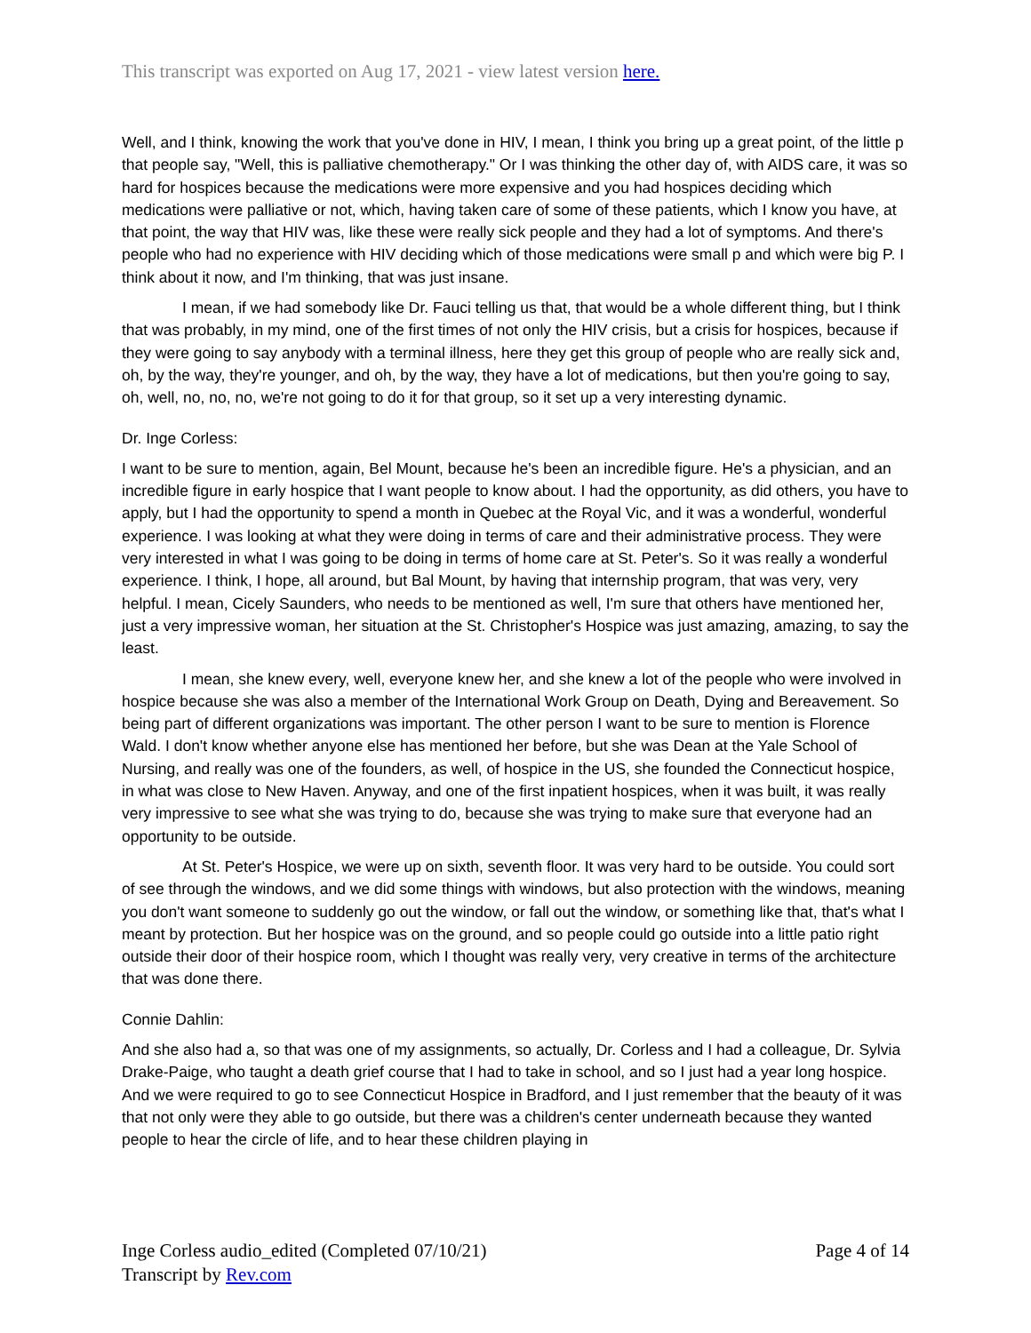This transcript was exported on Aug 17, 2021 - view latest version here.
Well, and I think, knowing the work that you've done in HIV, I mean, I think you bring up a great point, of the little p that people say, "Well, this is palliative chemotherapy." Or I was thinking the other day of, with AIDS care, it was so hard for hospices because the medications were more expensive and you had hospices deciding which medications were palliative or not, which, having taken care of some of these patients, which I know you have, at that point, the way that HIV was, like these were really sick people and they had a lot of symptoms. And there's people who had no experience with HIV deciding which of those medications were small p and which were big P. I think about it now, and I'm thinking, that was just insane.
I mean, if we had somebody like Dr. Fauci telling us that, that would be a whole different thing, but I think that was probably, in my mind, one of the first times of not only the HIV crisis, but a crisis for hospices, because if they were going to say anybody with a terminal illness, here they get this group of people who are really sick and, oh, by the way, they're younger, and oh, by the way, they have a lot of medications, but then you're going to say, oh, well, no, no, no, we're not going to do it for that group, so it set up a very interesting dynamic.
Dr. Inge Corless:
I want to be sure to mention, again, Bel Mount, because he's been an incredible figure. He's a physician, and an incredible figure in early hospice that I want people to know about. I had the opportunity, as did others, you have to apply, but I had the opportunity to spend a month in Quebec at the Royal Vic, and it was a wonderful, wonderful experience. I was looking at what they were doing in terms of care and their administrative process. They were very interested in what I was going to be doing in terms of home care at St. Peter's. So it was really a wonderful experience. I think, I hope, all around, but Bal Mount, by having that internship program, that was very, very helpful. I mean, Cicely Saunders, who needs to be mentioned as well, I'm sure that others have mentioned her, just a very impressive woman, her situation at the St. Christopher's Hospice was just amazing, amazing, to say the least.
I mean, she knew every, well, everyone knew her, and she knew a lot of the people who were involved in hospice because she was also a member of the International Work Group on Death, Dying and Bereavement. So being part of different organizations was important. The other person I want to be sure to mention is Florence Wald. I don't know whether anyone else has mentioned her before, but she was Dean at the Yale School of Nursing, and really was one of the founders, as well, of hospice in the US, she founded the Connecticut hospice, in what was close to New Haven. Anyway, and one of the first inpatient hospices, when it was built, it was really very impressive to see what she was trying to do, because she was trying to make sure that everyone had an opportunity to be outside.
At St. Peter's Hospice, we were up on sixth, seventh floor. It was very hard to be outside. You could sort of see through the windows, and we did some things with windows, but also protection with the windows, meaning you don't want someone to suddenly go out the window, or fall out the window, or something like that, that's what I meant by protection. But her hospice was on the ground, and so people could go outside into a little patio right outside their door of their hospice room, which I thought was really very, very creative in terms of the architecture that was done there.
Connie Dahlin:
And she also had a, so that was one of my assignments, so actually, Dr. Corless and I had a colleague, Dr. Sylvia Drake-Paige, who taught a death grief course that I had to take in school, and so I just had a year long hospice. And we were required to go to see Connecticut Hospice in Bradford, and I just remember that the beauty of it was that not only were they able to go outside, but there was a children's center underneath because they wanted people to hear the circle of life, and to hear these children playing in
Inge Corless audio_edited (Completed 07/10/21)
Transcript by Rev.com
Page 4 of 14